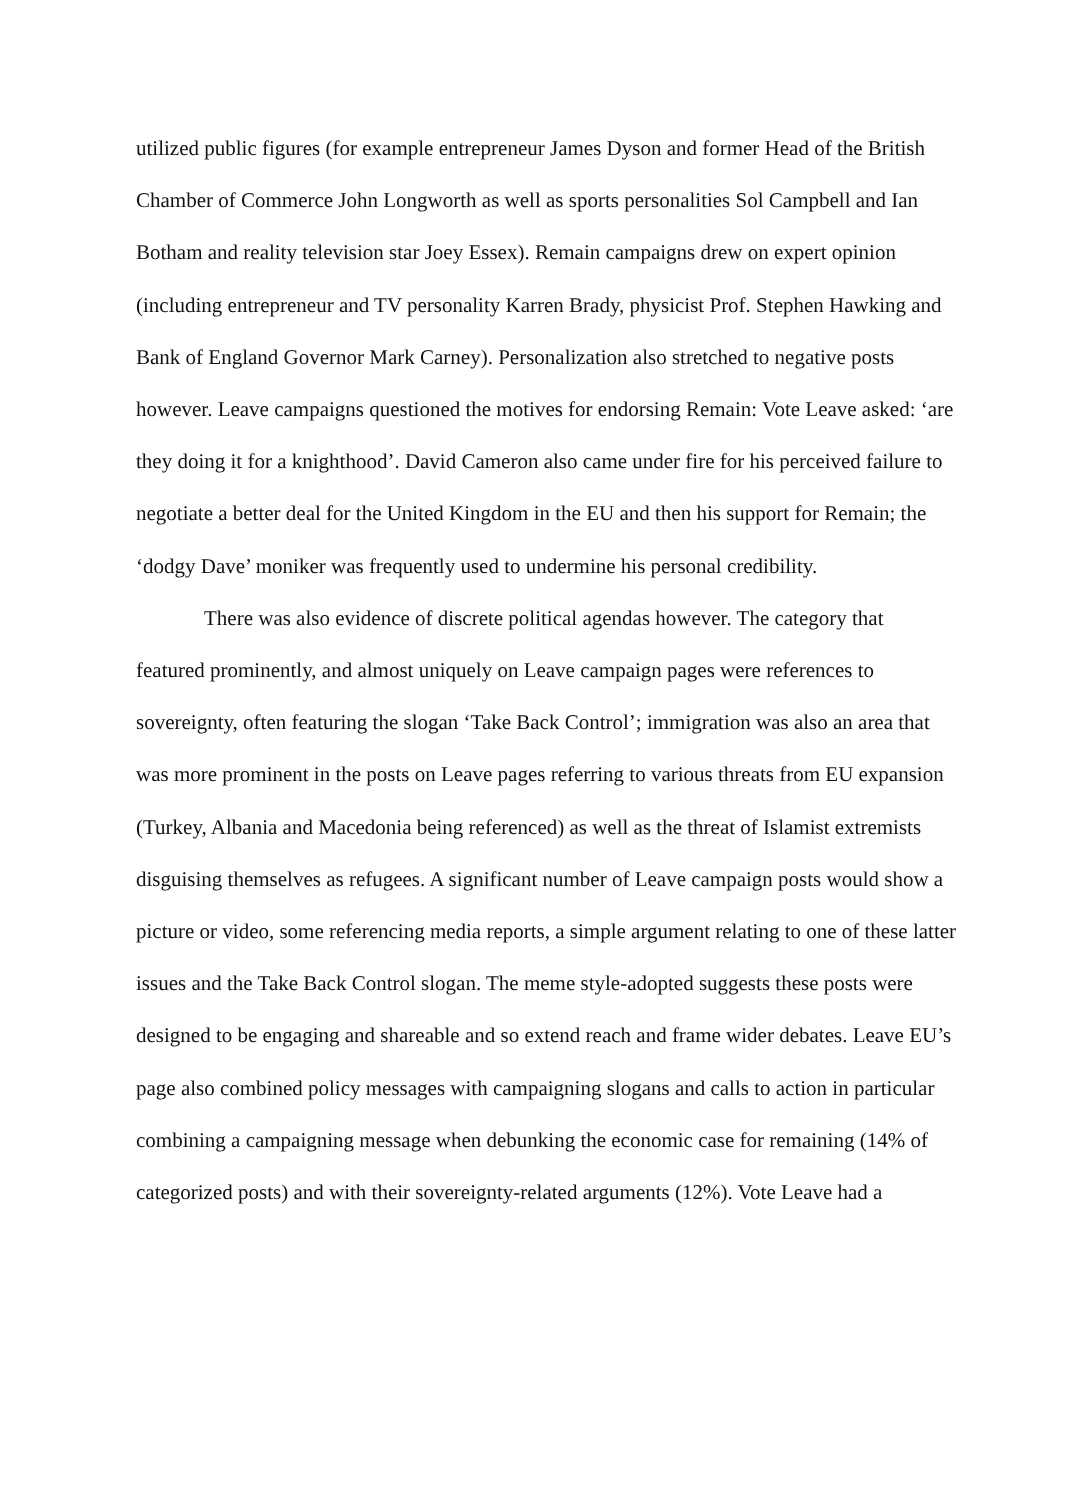utilized public figures (for example entrepreneur James Dyson and former Head of the British Chamber of Commerce John Longworth as well as sports personalities Sol Campbell and Ian Botham and reality television star Joey Essex). Remain campaigns drew on expert opinion (including entrepreneur and TV personality Karren Brady, physicist Prof. Stephen Hawking and Bank of England Governor Mark Carney). Personalization also stretched to negative posts however. Leave campaigns questioned the motives for endorsing Remain: Vote Leave asked: ‘are they doing it for a knighthood’. David Cameron also came under fire for his perceived failure to negotiate a better deal for the United Kingdom in the EU and then his support for Remain; the ‘dodgy Dave’ moniker was frequently used to undermine his personal credibility.
There was also evidence of discrete political agendas however. The category that featured prominently, and almost uniquely on Leave campaign pages were references to sovereignty, often featuring the slogan ‘Take Back Control’; immigration was also an area that was more prominent in the posts on Leave pages referring to various threats from EU expansion (Turkey, Albania and Macedonia being referenced) as well as the threat of Islamist extremists disguising themselves as refugees. A significant number of Leave campaign posts would show a picture or video, some referencing media reports, a simple argument relating to one of these latter issues and the Take Back Control slogan. The meme style-adopted suggests these posts were designed to be engaging and shareable and so extend reach and frame wider debates. Leave EU’s page also combined policy messages with campaigning slogans and calls to action in particular combining a campaigning message when debunking the economic case for remaining (14% of categorized posts) and with their sovereignty-related arguments (12%). Vote Leave had a